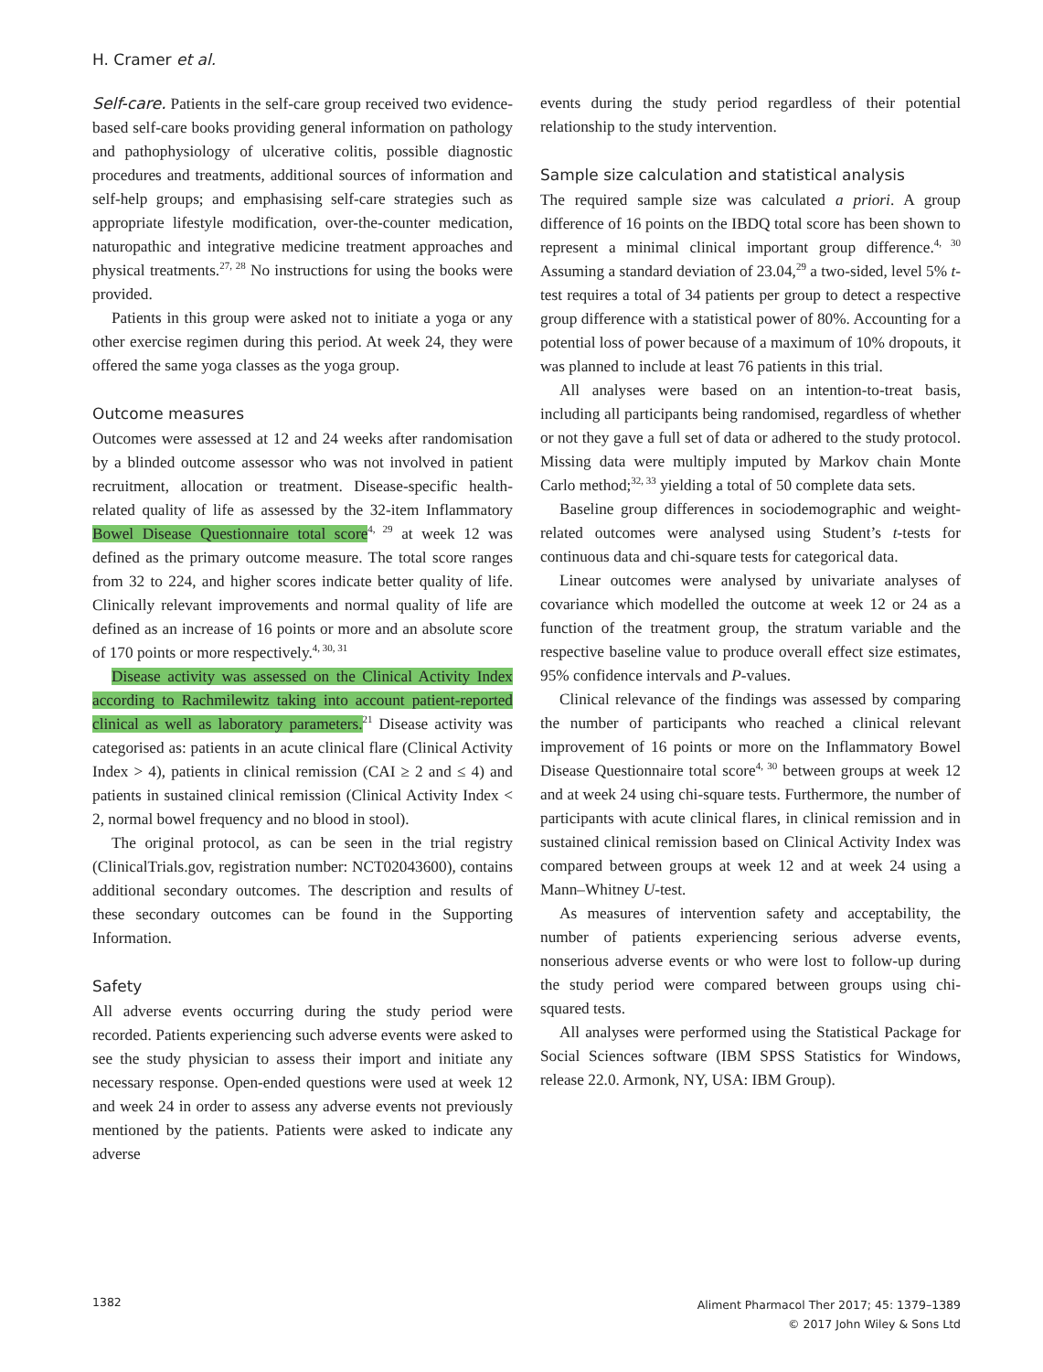H. Cramer et al.
Self-care. Patients in the self-care group received two evidence-based self-care books providing general information on pathology and pathophysiology of ulcerative colitis, possible diagnostic procedures and treatments, additional sources of information and self-help groups; and emphasising self-care strategies such as appropriate lifestyle modification, over-the-counter medication, naturopathic and integrative medicine treatment approaches and physical treatments.<sup>27, 28</sup> No instructions for using the books were provided.
Patients in this group were asked not to initiate a yoga or any other exercise regimen during this period. At week 24, they were offered the same yoga classes as the yoga group.
Outcome measures
Outcomes were assessed at 12 and 24 weeks after randomisation by a blinded outcome assessor who was not involved in patient recruitment, allocation or treatment. Disease-specific health-related quality of life as assessed by the 32-item Inflammatory Bowel Disease Questionnaire total score<sup>4, 29</sup> at week 12 was defined as the primary outcome measure. The total score ranges from 32 to 224, and higher scores indicate better quality of life. Clinically relevant improvements and normal quality of life are defined as an increase of 16 points or more and an absolute score of 170 points or more respectively.<sup>4, 30, 31</sup>
Disease activity was assessed on the Clinical Activity Index according to Rachmilewitz taking into account patient-reported clinical as well as laboratory parameters.<sup>21</sup> Disease activity was categorised as: patients in an acute clinical flare (Clinical Activity Index > 4), patients in clinical remission (CAI ≥ 2 and ≤ 4) and patients in sustained clinical remission (Clinical Activity Index < 2, normal bowel frequency and no blood in stool).
The original protocol, as can be seen in the trial registry (ClinicalTrials.gov, registration number: NCT02043600), contains additional secondary outcomes. The description and results of these secondary outcomes can be found in the Supporting Information.
Safety
All adverse events occurring during the study period were recorded. Patients experiencing such adverse events were asked to see the study physician to assess their import and initiate any necessary response. Open-ended questions were used at week 12 and week 24 in order to assess any adverse events not previously mentioned by the patients. Patients were asked to indicate any adverse
events during the study period regardless of their potential relationship to the study intervention.
Sample size calculation and statistical analysis
The required sample size was calculated a priori. A group difference of 16 points on the IBDQ total score has been shown to represent a minimal clinical important group difference.<sup>4, 30</sup> Assuming a standard deviation of 23.04,<sup>29</sup> a two-sided, level 5% t-test requires a total of 34 patients per group to detect a respective group difference with a statistical power of 80%. Accounting for a potential loss of power because of a maximum of 10% dropouts, it was planned to include at least 76 patients in this trial.
All analyses were based on an intention-to-treat basis, including all participants being randomised, regardless of whether or not they gave a full set of data or adhered to the study protocol. Missing data were multiply imputed by Markov chain Monte Carlo method;<sup>32, 33</sup> yielding a total of 50 complete data sets.
Baseline group differences in sociodemographic and weight-related outcomes were analysed using Student’s t-tests for continuous data and chi-square tests for categorical data.
Linear outcomes were analysed by univariate analyses of covariance which modelled the outcome at week 12 or 24 as a function of the treatment group, the stratum variable and the respective baseline value to produce overall effect size estimates, 95% confidence intervals and P-values.
Clinical relevance of the findings was assessed by comparing the number of participants who reached a clinical relevant improvement of 16 points or more on the Inflammatory Bowel Disease Questionnaire total score<sup>4, 30</sup> between groups at week 12 and at week 24 using chi-square tests. Furthermore, the number of participants with acute clinical flares, in clinical remission and in sustained clinical remission based on Clinical Activity Index was compared between groups at week 12 and at week 24 using a Mann–Whitney U-test.
As measures of intervention safety and acceptability, the number of patients experiencing serious adverse events, nonserious adverse events or who were lost to follow-up during the study period were compared between groups using chi-squared tests.
All analyses were performed using the Statistical Package for Social Sciences software (IBM SPSS Statistics for Windows, release 22.0. Armonk, NY, USA: IBM Group).
1382
Aliment Pharmacol Ther 2017; 45: 1379–1389
© 2017 John Wiley & Sons Ltd